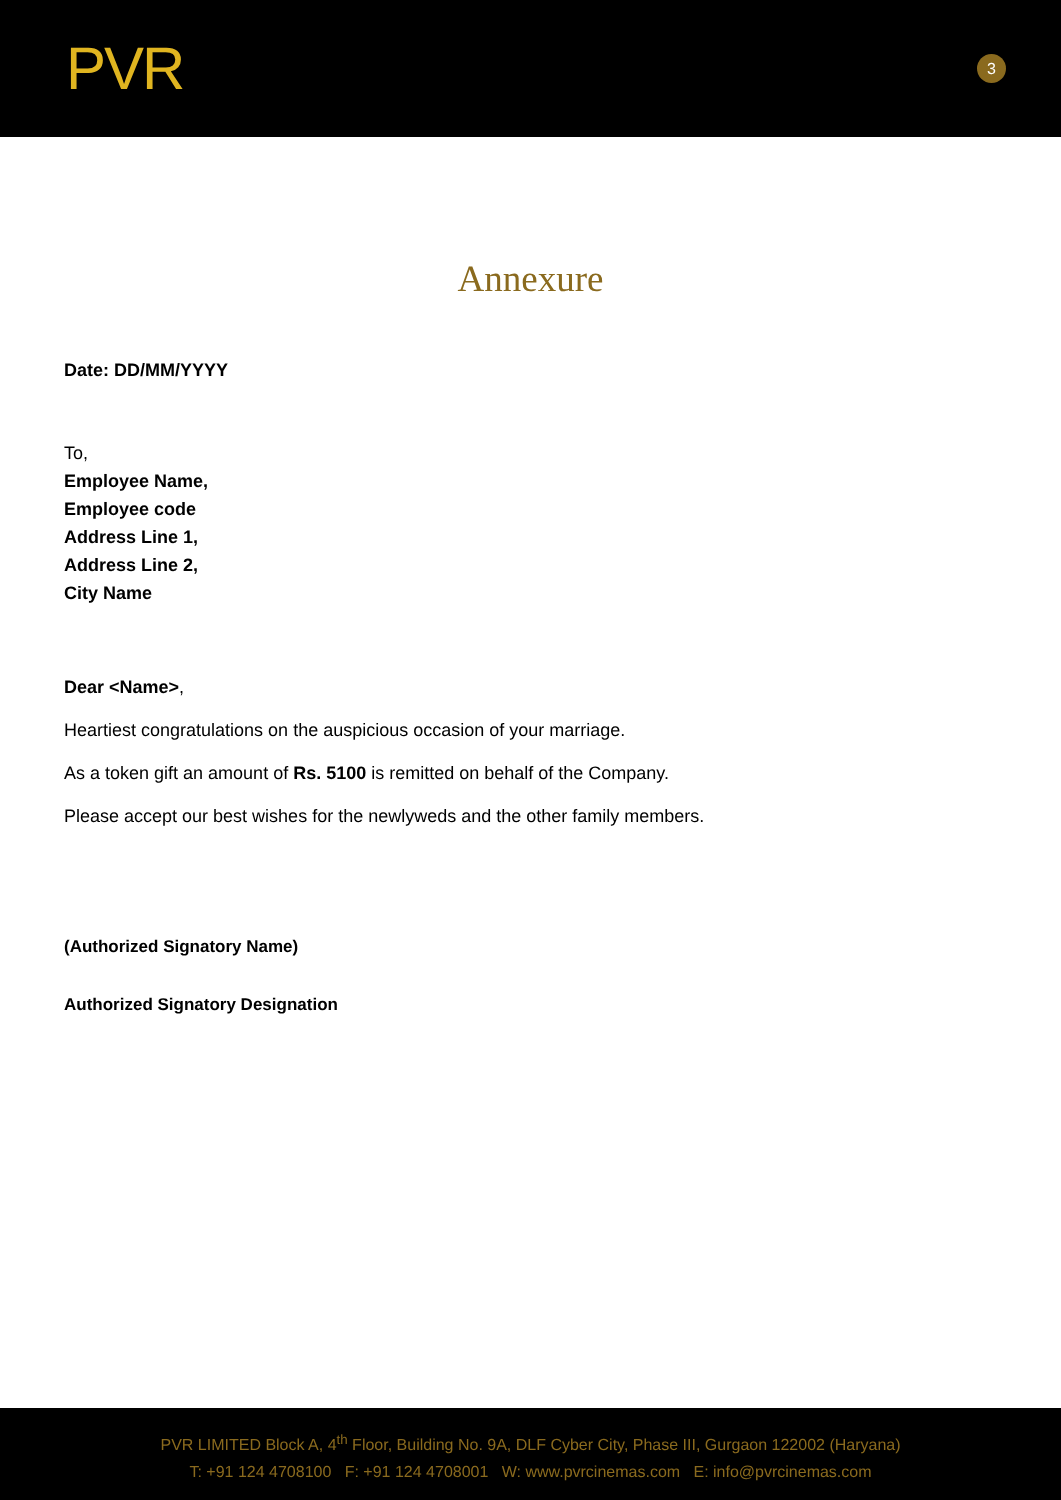PVR
3
Annexure
Date: DD/MM/YYYY
To,
Employee Name,
Employee code
Address Line 1,
Address Line 2,
City Name
Dear <Name>,
Heartiest congratulations on the auspicious occasion of your marriage.
As a token gift an amount of Rs. 5100 is remitted on behalf of the Company.
Please accept our best wishes for the newlyweds and the other family members.
(Authorized Signatory Name)
Authorized Signatory Designation
PVR LIMITED Block A, 4<sup>th</sup> Floor, Building No. 9A, DLF Cyber City, Phase III, Gurgaon 122002 (Haryana)
T: +91 124 4708100 F: +91 124 4708001 W: www.pvrcinemas.com E: info@pvrcinemas.com